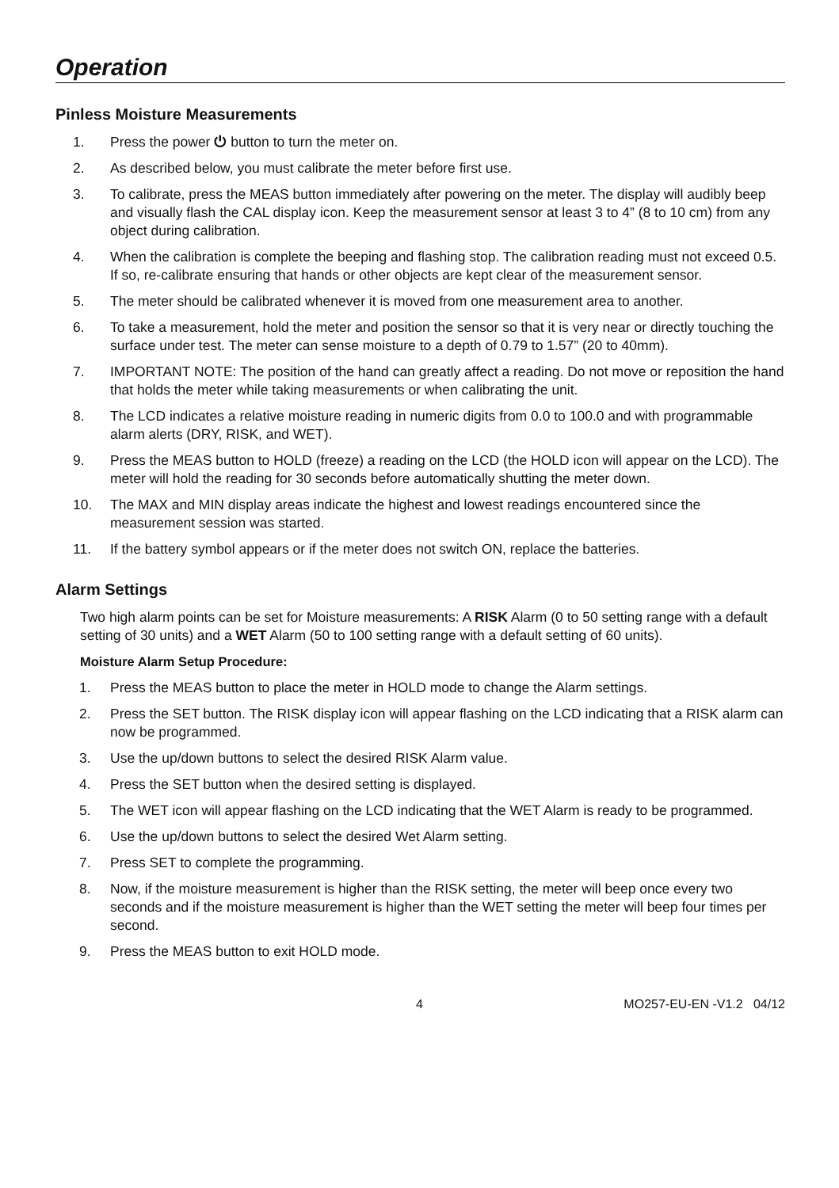Operation
Pinless Moisture Measurements
1. Press the power ⏻ button to turn the meter on.
2. As described below, you must calibrate the meter before first use.
3. To calibrate, press the MEAS button immediately after powering on the meter. The display will audibly beep and visually flash the CAL display icon. Keep the measurement sensor at least 3 to 4” (8 to 10 cm) from any object during calibration.
4. When the calibration is complete the beeping and flashing stop. The calibration reading must not exceed 0.5. If so, re-calibrate ensuring that hands or other objects are kept clear of the measurement sensor.
5. The meter should be calibrated whenever it is moved from one measurement area to another.
6. To take a measurement, hold the meter and position the sensor so that it is very near or directly touching the surface under test. The meter can sense moisture to a depth of 0.79 to 1.57” (20 to 40mm).
7. IMPORTANT NOTE: The position of the hand can greatly affect a reading. Do not move or reposition the hand that holds the meter while taking measurements or when calibrating the unit.
8. The LCD indicates a relative moisture reading in numeric digits from 0.0 to 100.0 and with programmable alarm alerts (DRY, RISK, and WET).
9. Press the MEAS button to HOLD (freeze) a reading on the LCD (the HOLD icon will appear on the LCD). The meter will hold the reading for 30 seconds before automatically shutting the meter down.
10. The MAX and MIN display areas indicate the highest and lowest readings encountered since the measurement session was started.
11. If the battery symbol appears or if the meter does not switch ON, replace the batteries.
Alarm Settings
Two high alarm points can be set for Moisture measurements: A RISK Alarm (0 to 50 setting range with a default setting of 30 units) and a WET Alarm (50 to 100 setting range with a default setting of 60 units).
Moisture Alarm Setup Procedure:
1. Press the MEAS button to place the meter in HOLD mode to change the Alarm settings.
2. Press the SET button. The RISK display icon will appear flashing on the LCD indicating that a RISK alarm can now be programmed.
3. Use the up/down buttons to select the desired RISK Alarm value.
4. Press the SET button when the desired setting is displayed.
5. The WET icon will appear flashing on the LCD indicating that the WET Alarm is ready to be programmed.
6. Use the up/down buttons to select the desired Wet Alarm setting.
7. Press SET to complete the programming.
8. Now, if the moisture measurement is higher than the RISK setting, the meter will beep once every two seconds and if the moisture measurement is higher than the WET setting the meter will beep four times per second.
9. Press the MEAS button to exit HOLD mode.
4 MO257-EU-EN -V1.2 04/12